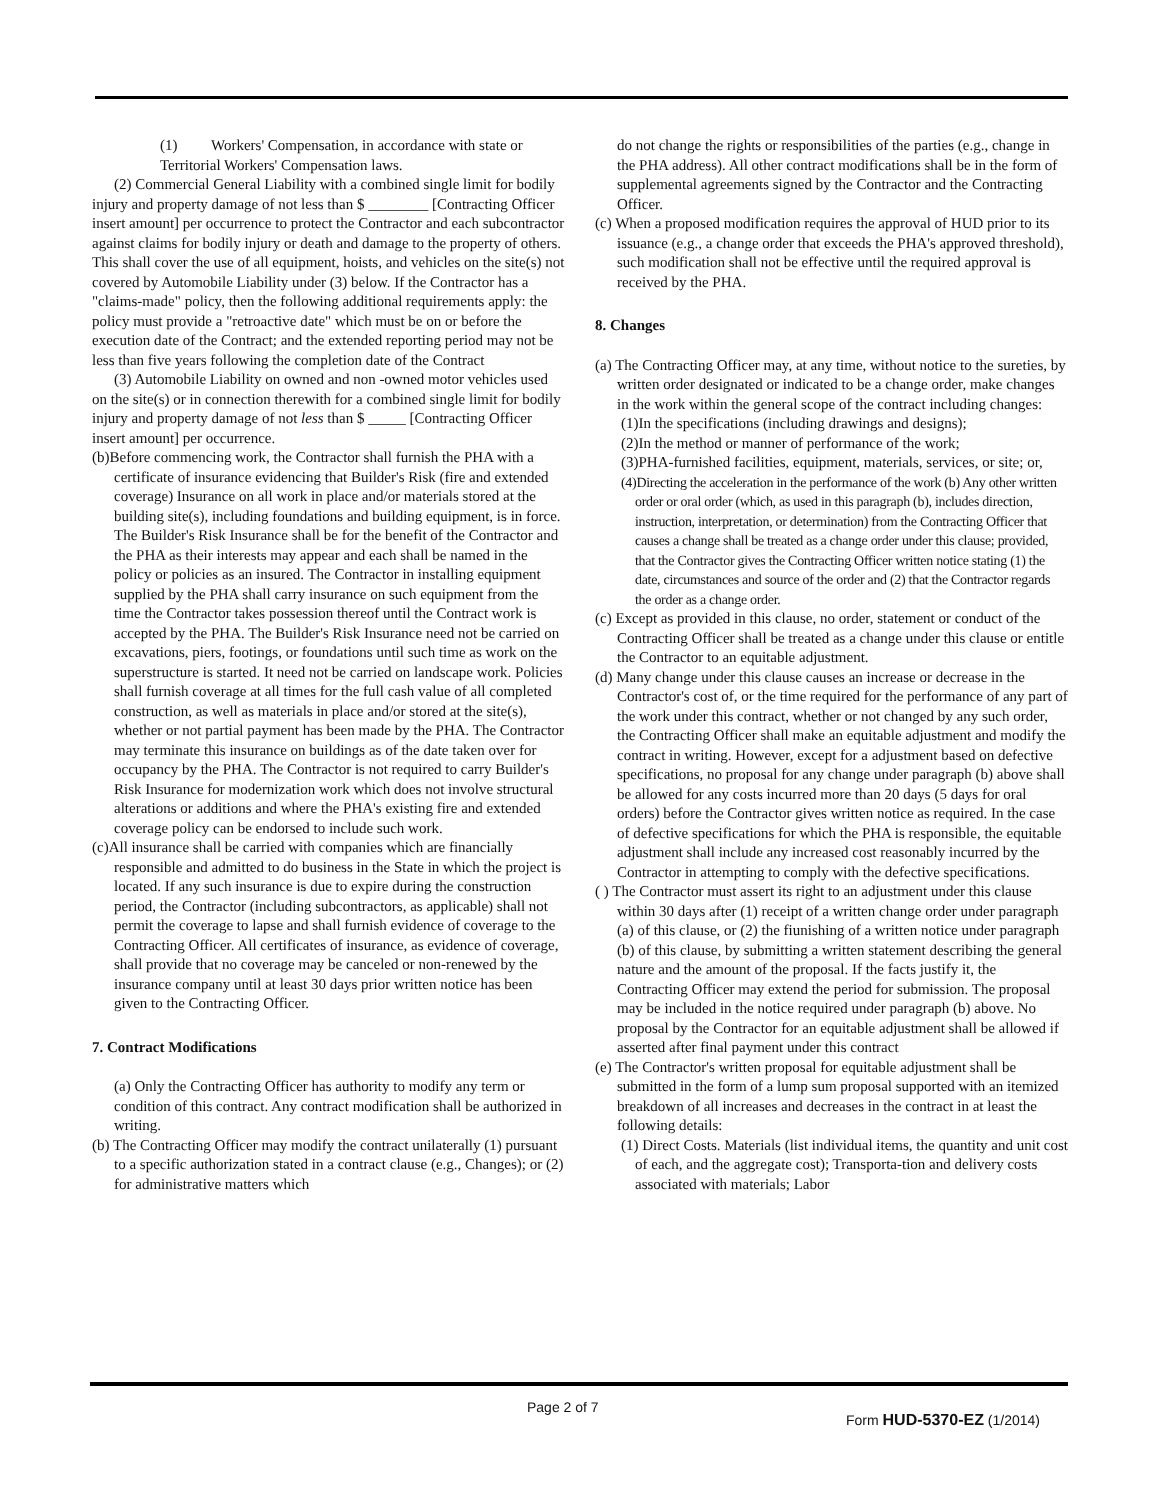(1) Workers' Compensation, in accordance with state or Territorial Workers' Compensation laws.
(2) Commercial General Liability with a combined single limit for bodily injury and property damage of not less than $ ________ [Contracting Officer insert amount] per occurrence to protect the Contractor and each subcontractor against claims for bodily injury or death and damage to the property of others. This shall cover the use of all equipment, hoists, and vehicles on the site(s) not covered by Automobile Liability under (3) below. If the Contractor has a "claims-made" policy, then the following additional requirements apply: the policy must provide a "retroactive date" which must be on or before the execution date of the Contract; and the extended reporting period may not be less than five years following the completion date of the Contract
(3) Automobile Liability on owned and non -owned motor vehicles used on the site(s) or in connection therewith for a combined single limit for bodily injury and property damage of not less than $ _____ [Contracting Officer insert amount] per occurrence.
(b)Before commencing work, the Contractor shall furnish the PHA with a certificate of insurance evidencing that Builder's Risk (fire and extended coverage) Insurance on all work in place and/or materials stored at the building site(s), including foundations and building equipment, is in force. The Builder's Risk Insurance shall be for the benefit of the Contractor and the PHA as their interests may appear and each shall be named in the policy or policies as an insured. The Contractor in installing equipment supplied by the PHA shall carry insurance on such equipment from the time the Contractor takes possession thereof until the Contract work is accepted by the PHA. The Builder's Risk Insurance need not be carried on excavations, piers, footings, or foundations until such time as work on the superstructure is started. It need not be carried on landscape work. Policies shall furnish coverage at all times for the full cash value of all completed construction, as well as materials in place and/or stored at the site(s), whether or not partial payment has been made by the PHA. The Contractor may terminate this insurance on buildings as of the date taken over for occupancy by the PHA. The Contractor is not required to carry Builder's Risk Insurance for modernization work which does not involve structural alterations or additions and where the PHA's existing fire and extended coverage policy can be endorsed to include such work.
(c)All insurance shall be carried with companies which are financially responsible and admitted to do business in the State in which the project is located. If any such insurance is due to expire during the construction period, the Contractor (including subcontractors, as applicable) shall not permit the coverage to lapse and shall furnish evidence of coverage to the Contracting Officer. All certificates of insurance, as evidence of coverage, shall provide that no coverage may be canceled or non-renewed by the insurance company until at least 30 days prior written notice has been given to the Contracting Officer.
7. Contract Modifications
(a) Only the Contracting Officer has authority to modify any term or condition of this contract. Any contract modification shall be authorized in writing.
(b) The Contracting Officer may modify the contract unilaterally (1) pursuant to a specific authorization stated in a contract clause (e.g., Changes); or (2) for administrative matters which
do not change the rights or responsibilities of the parties (e.g., change in the PHA address). All other contract modifications shall be in the form of supplemental agreements signed by the Contractor and the Contracting Officer.
(c) When a proposed modification requires the approval of HUD prior to its issuance (e.g., a change order that exceeds the PHA's approved threshold), such modification shall not be effective until the required approval is received by the PHA.
8. Changes
(a) The Contracting Officer may, at any time, without notice to the sureties, by written order designated or indicated to be a change order, make changes in the work within the general scope of the contract including changes:
(1)In the specifications (including drawings and designs);
(2)In the method or manner of performance of the work;
(3)PHA-furnished facilities, equipment, materials, services, or site; or,
(4)Directing the acceleration in the performance of the work (b) Any other written order or oral order (which, as used in this paragraph (b), includes direction, instruction, interpretation, or determination) from the Contracting Officer that causes a change shall be treated as a change order under this clause; provided, that the Contractor gives the Contracting Officer written notice stating (1) the date, circumstances and source of the order and (2) that the Contractor regards the order as a change order.
(c) Except as provided in this clause, no order, statement or conduct of the Contracting Officer shall be treated as a change under this clause or entitle the Contractor to an equitable adjustment.
(d) Many change under this clause causes an increase or decrease in the Contractor's cost of, or the time required for the performance of any part of the work under this contract, whether or not changed by any such order, the Contracting Officer shall make an equitable adjustment and modify the contract in writing. However, except for a adjustment based on defective specifications, no proposal for any change under paragraph (b) above shall be allowed for any costs incurred more than 20 days (5 days for oral orders) before the Contractor gives written notice as required. In the case of defective specifications for which the PHA is responsible, the equitable adjustment shall include any increased cost reasonably incurred by the Contractor in attempting to comply with the defective specifications.
( ) The Contractor must assert its right to an adjustment under this clause within 30 days after (1) receipt of a written change order under paragraph (a) of this clause, or (2) the fiunishing of a written notice under paragraph (b) of this clause, by submitting a written statement describing the general nature and the amount of the proposal. If the facts justify it, the Contracting Officer may extend the period for submission. The proposal may be included in the notice required under paragraph (b) above. No proposal by the Contractor for an equitable adjustment shall be allowed if asserted after final payment under this contract
(e) The Contractor's written proposal for equitable adjustment shall be submitted in the form of a lump sum proposal supported with an itemized breakdown of all increases and decreases in the contract in at least the following details:
(1) Direct Costs. Materials (list individual items, the quantity and unit cost of each, and the aggregate cost); Transporta-tion and delivery costs associated with materials; Labor
Page 2 of 7
Form HUD-5370-EZ (1/2014)